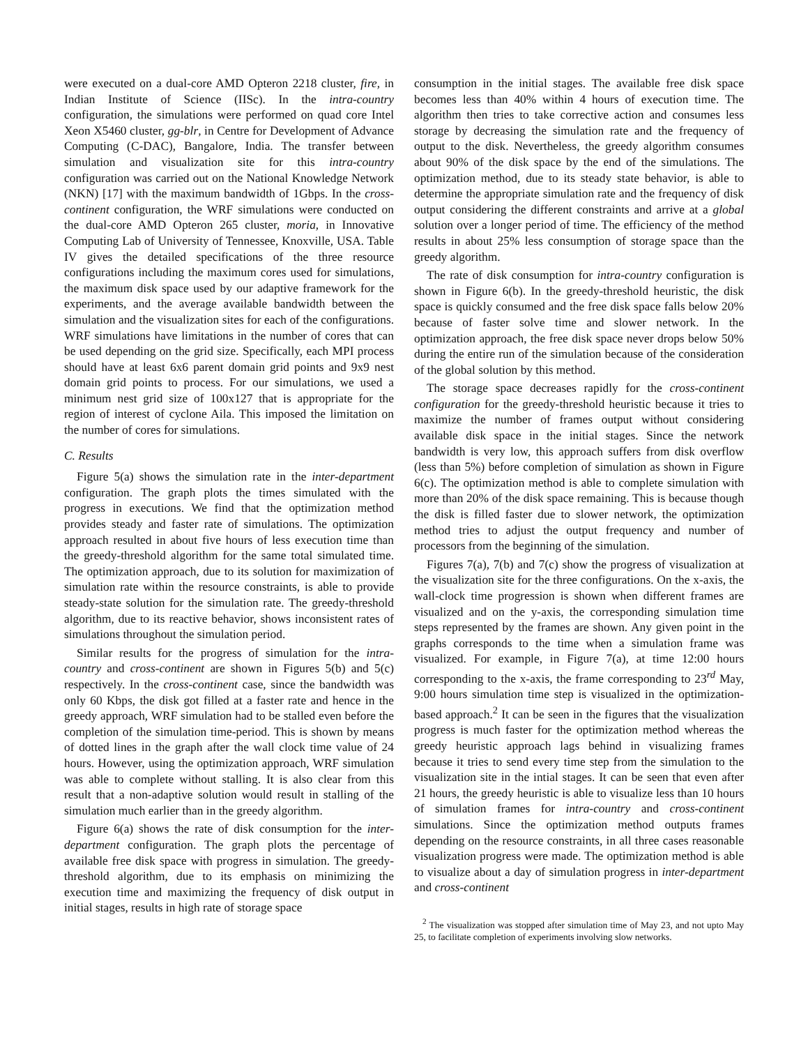were executed on a dual-core AMD Opteron 2218 cluster, fire, in Indian Institute of Science (IISc). In the intra-country configuration, the simulations were performed on quad core Intel Xeon X5460 cluster, gg-blr, in Centre for Development of Advance Computing (C-DAC), Bangalore, India. The transfer between simulation and visualization site for this intra-country configuration was carried out on the National Knowledge Network (NKN) [17] with the maximum bandwidth of 1Gbps. In the cross-continent configuration, the WRF simulations were conducted on the dual-core AMD Opteron 265 cluster, moria, in Innovative Computing Lab of University of Tennessee, Knoxville, USA. Table IV gives the detailed specifications of the three resource configurations including the maximum cores used for simulations, the maximum disk space used by our adaptive framework for the experiments, and the average available bandwidth between the simulation and the visualization sites for each of the configurations. WRF simulations have limitations in the number of cores that can be used depending on the grid size. Specifically, each MPI process should have at least 6x6 parent domain grid points and 9x9 nest domain grid points to process. For our simulations, we used a minimum nest grid size of 100x127 that is appropriate for the region of interest of cyclone Aila. This imposed the limitation on the number of cores for simulations.
C. Results
Figure 5(a) shows the simulation rate in the inter-department configuration. The graph plots the times simulated with the progress in executions. We find that the optimization method provides steady and faster rate of simulations. The optimization approach resulted in about five hours of less execution time than the greedy-threshold algorithm for the same total simulated time. The optimization approach, due to its solution for maximization of simulation rate within the resource constraints, is able to provide steady-state solution for the simulation rate. The greedy-threshold algorithm, due to its reactive behavior, shows inconsistent rates of simulations throughout the simulation period.
Similar results for the progress of simulation for the intra-country and cross-continent are shown in Figures 5(b) and 5(c) respectively. In the cross-continent case, since the bandwidth was only 60 Kbps, the disk got filled at a faster rate and hence in the greedy approach, WRF simulation had to be stalled even before the completion of the simulation time-period. This is shown by means of dotted lines in the graph after the wall clock time value of 24 hours. However, using the optimization approach, WRF simulation was able to complete without stalling. It is also clear from this result that a non-adaptive solution would result in stalling of the simulation much earlier than in the greedy algorithm.
Figure 6(a) shows the rate of disk consumption for the inter-department configuration. The graph plots the percentage of available free disk space with progress in simulation. The greedy-threshold algorithm, due to its emphasis on minimizing the execution time and maximizing the frequency of disk output in initial stages, results in high rate of storage space
consumption in the initial stages. The available free disk space becomes less than 40% within 4 hours of execution time. The algorithm then tries to take corrective action and consumes less storage by decreasing the simulation rate and the frequency of output to the disk. Nevertheless, the greedy algorithm consumes about 90% of the disk space by the end of the simulations. The optimization method, due to its steady state behavior, is able to determine the appropriate simulation rate and the frequency of disk output considering the different constraints and arrive at a global solution over a longer period of time. The efficiency of the method results in about 25% less consumption of storage space than the greedy algorithm.
The rate of disk consumption for intra-country configuration is shown in Figure 6(b). In the greedy-threshold heuristic, the disk space is quickly consumed and the free disk space falls below 20% because of faster solve time and slower network. In the optimization approach, the free disk space never drops below 50% during the entire run of the simulation because of the consideration of the global solution by this method.
The storage space decreases rapidly for the cross-continent configuration for the greedy-threshold heuristic because it tries to maximize the number of frames output without considering available disk space in the initial stages. Since the network bandwidth is very low, this approach suffers from disk overflow (less than 5%) before completion of simulation as shown in Figure 6(c). The optimization method is able to complete simulation with more than 20% of the disk space remaining. This is because though the disk is filled faster due to slower network, the optimization method tries to adjust the output frequency and number of processors from the beginning of the simulation.
Figures 7(a), 7(b) and 7(c) show the progress of visualization at the visualization site for the three configurations. On the x-axis, the wall-clock time progression is shown when different frames are visualized and on the y-axis, the corresponding simulation time steps represented by the frames are shown. Any given point in the graphs corresponds to the time when a simulation frame was visualized. For example, in Figure 7(a), at time 12:00 hours corresponding to the x-axis, the frame corresponding to 23<sup>rd</sup> May, 9:00 hours simulation time step is visualized in the optimization-based approach.<sup>2</sup> It can be seen in the figures that the visualization progress is much faster for the optimization method whereas the greedy heuristic approach lags behind in visualizing frames because it tries to send every time step from the simulation to the visualization site in the intial stages. It can be seen that even after 21 hours, the greedy heuristic is able to visualize less than 10 hours of simulation frames for intra-country and cross-continent simulations. Since the optimization method outputs frames depending on the resource constraints, in all three cases reasonable visualization progress were made. The optimization method is able to visualize about a day of simulation progress in inter-department and cross-continent
<sup>2</sup> The visualization was stopped after simulation time of May 23, and not upto May 25, to facilitate completion of experiments involving slow networks.